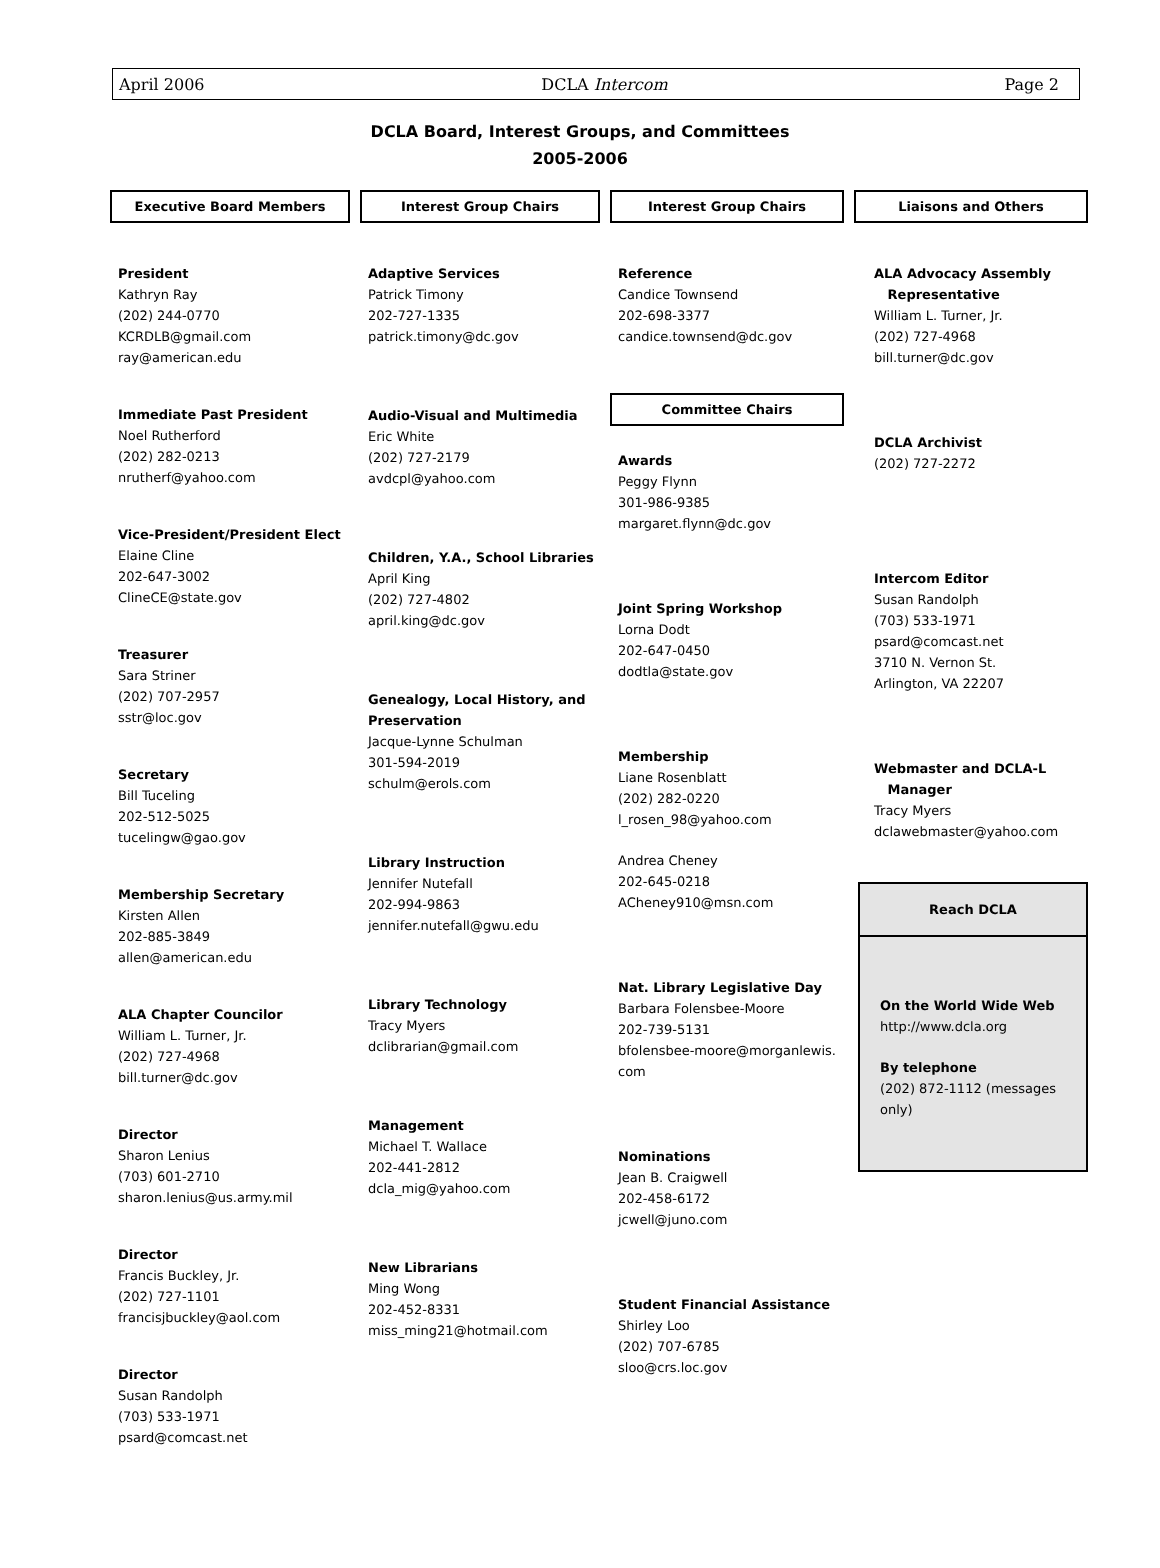April 2006 DCLA Intercom Page 2
DCLA Board, Interest Groups, and Committees
2005-2006
Executive Board Members
President
Kathryn Ray
(202) 244-0770
KCRDLB@gmail.com
ray@american.edu
Immediate Past President
Noel Rutherford
(202) 282-0213
nrutherf@yahoo.com
Vice-President/President Elect
Elaine Cline
202-647-3002
ClineCE@state.gov
Treasurer
Sara Striner
(202) 707-2957
sstr@loc.gov
Secretary
Bill Tuceling
202-512-5025
tucelingw@gao.gov
Membership Secretary
Kirsten Allen
202-885-3849
allen@american.edu
ALA Chapter Councilor
William L. Turner, Jr.
(202) 727-4968
bill.turner@dc.gov
Director
Sharon Lenius
(703) 601-2710
sharon.lenius@us.army.mil
Director
Francis Buckley, Jr.
(202) 727-1101
francisjbuckley@aol.com
Director
Susan Randolph
(703) 533-1971
psard@comcast.net
Interest Group Chairs
Adaptive Services
Patrick Timony
202-727-1335
patrick.timony@dc.gov
Audio-Visual and Multimedia
Eric White
(202) 727-2179
avdcpl@yahoo.com
Children, Y.A., School Libraries
April King
(202) 727-4802
april.king@dc.gov
Genealogy, Local History, and Preservation
Jacque-Lynne Schulman
301-594-2019
schulm@erols.com
Library Instruction
Jennifer Nutefall
202-994-9863
jennifer.nutefall@gwu.edu
Library Technology
Tracy Myers
dclibrarian@gmail.com
Management
Michael T. Wallace
202-441-2812
dcla_mig@yahoo.com
New Librarians
Ming Wong
202-452-8331
miss_ming21@hotmail.com
Interest Group Chairs
Reference
Candice Townsend
202-698-3377
candice.townsend@dc.gov
Committee Chairs
Awards
Peggy Flynn
301-986-9385
margaret.flynn@dc.gov
Joint Spring Workshop
Lorna Dodt
202-647-0450
dodtla@state.gov
Membership
Liane Rosenblatt
(202) 282-0220
l_rosen_98@yahoo.com
Andrea Cheney
202-645-0218
ACheney910@msn.com
Nat. Library Legislative Day
Barbara Folensbee-Moore
202-739-5131
bfolensbee-moore@morganlewis.
com
Nominations
Jean B. Craigwell
202-458-6172
jcwell@juno.com
Student Financial Assistance
Shirley Loo
(202) 707-6785
sloo@crs.loc.gov
Liaisons and Others
ALA Advocacy Assembly
Representative
William L. Turner, Jr.
(202) 727-4968
bill.turner@dc.gov
DCLA Archivist
(202) 727-2272
Intercom Editor
Susan Randolph
(703) 533-1971
psard@comcast.net
3710 N. Vernon St.
Arlington, VA 22207
Webmaster and DCLA-L
Manager
Tracy Myers
dclawebmaster@yahoo.com
Reach DCLA
On the World Wide Web
http://www.dcla.org
By telephone
(202) 872-1112 (messages only)